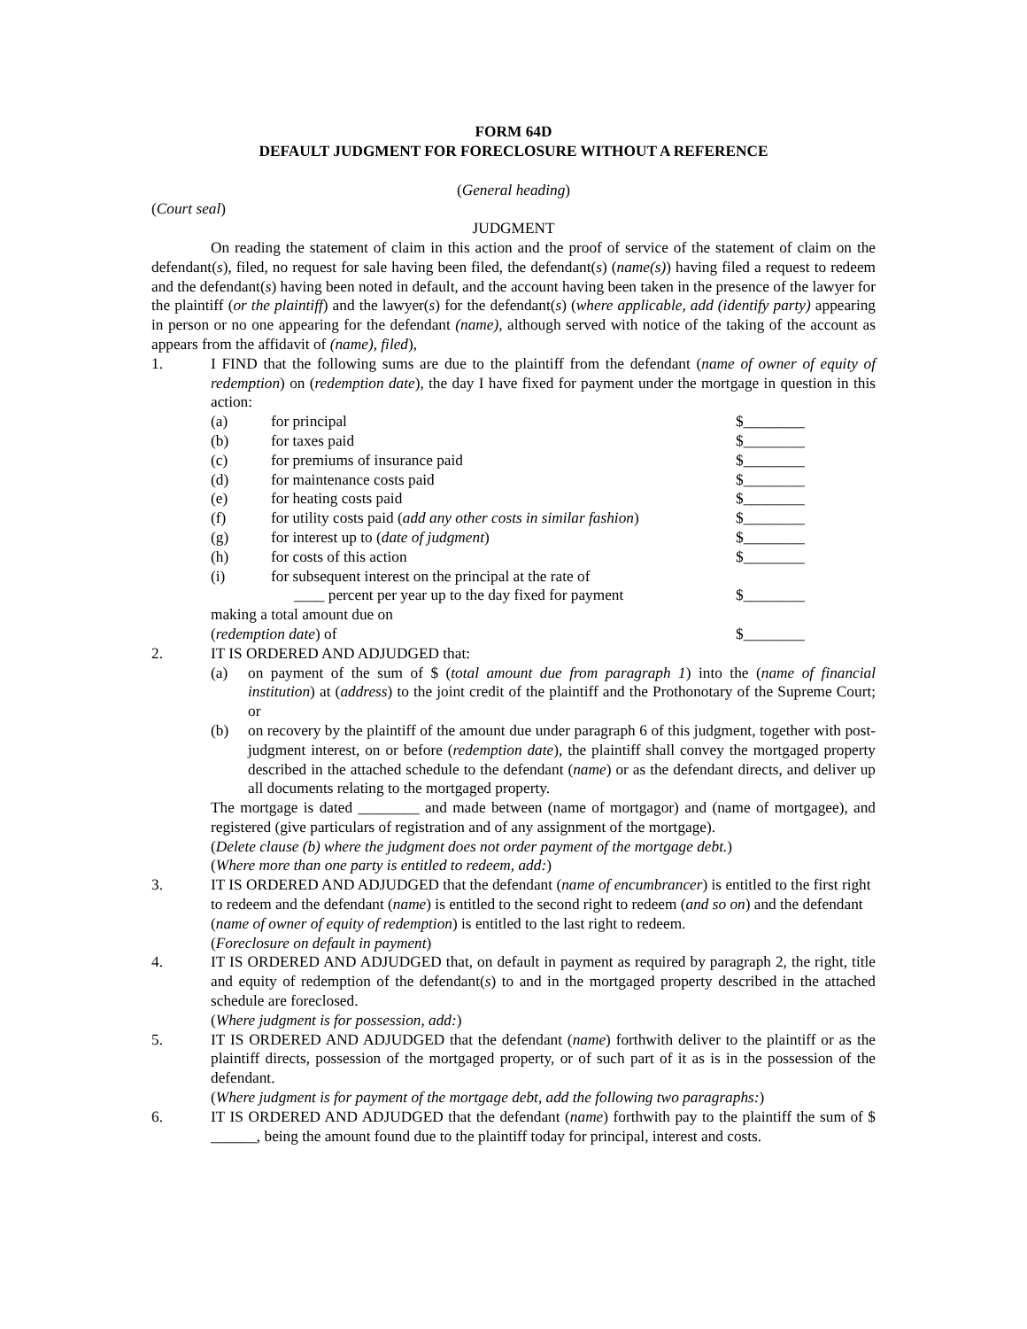FORM 64D
DEFAULT JUDGMENT FOR FORECLOSURE WITHOUT A REFERENCE
(General heading)
(Court seal)
JUDGMENT
On reading the statement of claim in this action and the proof of service of the statement of claim on the defendant(s), filed, no request for sale having been filed, the defendant(s) (name(s)) having filed a request to redeem and the defendant(s) having been noted in default, and the account having been taken in the presence of the lawyer for the plaintiff (or the plaintiff) and the lawyer(s) for the defendant(s) (where applicable, add (identify party) appearing in person or no one appearing for the defendant (name), although served with notice of the taking of the account as appears from the affidavit of (name), filed),
1. I FIND that the following sums are due to the plaintiff from the defendant (name of owner of equity of redemption) on (redemption date), the day I have fixed for payment under the mortgage in question in this action:
(a) for principal $________
(b) for taxes paid $________
(c) for premiums of insurance paid $________
(d) for maintenance costs paid $________
(e) for heating costs paid $________
(f) for utility costs paid (add any other costs in similar fashion) $________
(g) for interest up to (date of judgment) $________
(h) for costs of this action $________
(i) for subsequent interest on the principal at the rate of
____ percent per year up to the day fixed for payment
$________
making a total amount due on
(redemption date) of
$________
2. IT IS ORDERED AND ADJUDGED that:
(a) on payment of the sum of $ (total amount due from paragraph 1) into the (name of financial institution) at (address) to the joint credit of the plaintiff and the Prothonotary of the Supreme Court; or
(b) on recovery by the plaintiff of the amount due under paragraph 6 of this judgment, together with post-judgment interest, on or before (redemption date), the plaintiff shall convey the mortgaged property described in the attached schedule to the defendant (name) or as the defendant directs, and deliver up all documents relating to the mortgaged property.
The mortgage is dated ________ and made between (name of mortgagor) and (name of mortgagee), and registered (give particulars of registration and of any assignment of the mortgage).
(Delete clause (b) where the judgment does not order payment of the mortgage debt.)
(Where more than one party is entitled to redeem, add:)
3. IT IS ORDERED AND ADJUDGED that the defendant (name of encumbrancer) is entitled to the first right to redeem and the defendant (name) is entitled to the second right to redeem (and so on) and the defendant (name of owner of equity of redemption) is entitled to the last right to redeem.
(Foreclosure on default in payment)
4. IT IS ORDERED AND ADJUDGED that, on default in payment as required by paragraph 2, the right, title and equity of redemption of the defendant(s) to and in the mortgaged property described in the attached schedule are foreclosed.
(Where judgment is for possession, add:)
5. IT IS ORDERED AND ADJUDGED that the defendant (name) forthwith deliver to the plaintiff or as the plaintiff directs, possession of the mortgaged property, or of such part of it as is in the possession of the defendant.
(Where judgment is for payment of the mortgage debt, add the following two paragraphs:)
6. IT IS ORDERED AND ADJUDGED that the defendant (name) forthwith pay to the plaintiff the sum of $ ______, being the amount found due to the plaintiff today for principal, interest and costs.